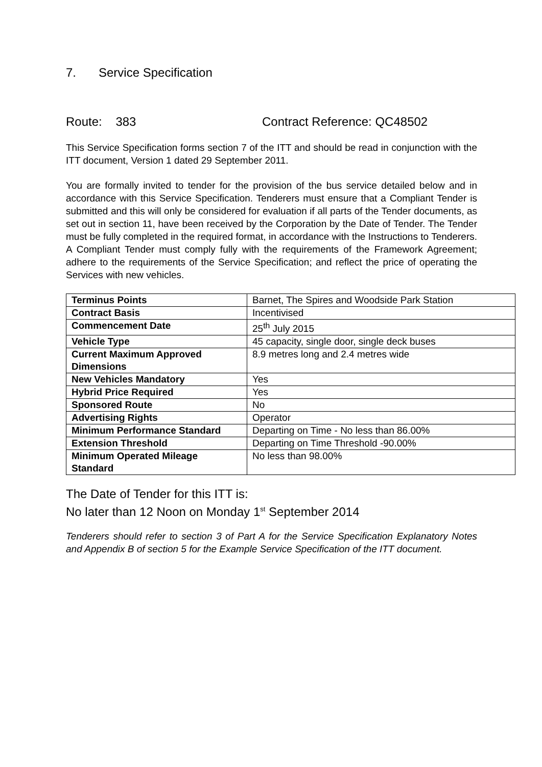7. Service Specification
Route: 383 Contract Reference: QC48502
This Service Specification forms section 7 of the ITT and should be read in conjunction with the ITT document, Version 1 dated 29 September 2011.
You are formally invited to tender for the provision of the bus service detailed below and in accordance with this Service Specification. Tenderers must ensure that a Compliant Tender is submitted and this will only be considered for evaluation if all parts of the Tender documents, as set out in section 11, have been received by the Corporation by the Date of Tender. The Tender must be fully completed in the required format, in accordance with the Instructions to Tenderers. A Compliant Tender must comply fully with the requirements of the Framework Agreement; adhere to the requirements of the Service Specification; and reflect the price of operating the Services with new vehicles.
| Terminus Points | Barnet, The Spires and Woodside Park Station |
| Contract Basis | Incentivised |
| Commencement Date | 25<sup>th</sup> July 2015 |
| Vehicle Type | 45 capacity, single door, single deck buses |
| Current Maximum Approved Dimensions | 8.9 metres long and 2.4 metres wide |
| New Vehicles Mandatory | Yes |
| Hybrid Price Required | Yes |
| Sponsored Route | No |
| Advertising Rights | Operator |
| Minimum Performance Standard | Departing on Time - No less than 86.00% |
| Extension Threshold | Departing on Time Threshold -90.00% |
| Minimum Operated Mileage Standard | No less than 98.00% |
The Date of Tender for this ITT is:
No later than 12 Noon on Monday 1<sup>st</sup> September 2014
Tenderers should refer to section 3 of Part A for the Service Specification Explanatory Notes and Appendix B of section 5 for the Example Service Specification of the ITT document.